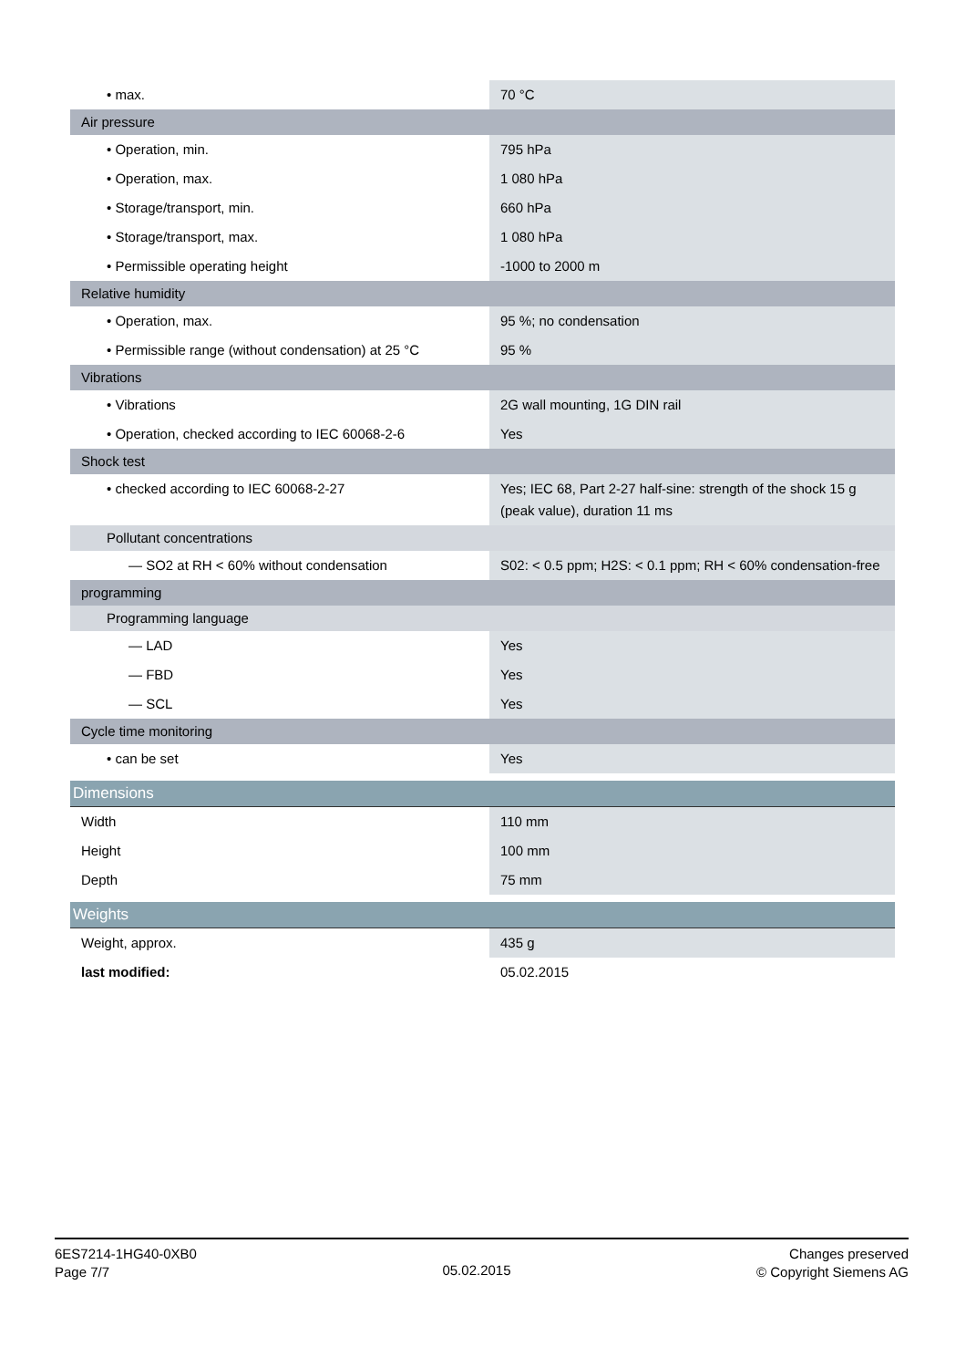| • max. | 70 °C |
| Air pressure | |
| • Operation, min. | 795 hPa |
| • Operation, max. | 1 080 hPa |
| • Storage/transport, min. | 660 hPa |
| • Storage/transport, max. | 1 080 hPa |
| • Permissible operating height | -1000 to 2000 m |
| Relative humidity | |
| • Operation, max. | 95 %; no condensation |
| • Permissible range (without condensation) at 25 °C | 95 % |
| Vibrations | |
| • Vibrations | 2G wall mounting, 1G DIN rail |
| • Operation, checked according to IEC 60068-2-6 | Yes |
| Shock test | |
| • checked according to IEC 60068-2-27 | Yes; IEC 68, Part 2-27 half-sine: strength of the shock 15 g (peak value), duration 11 ms |
| Pollutant concentrations | |
| — SO2 at RH < 60% without condensation | S02: < 0.5 ppm; H2S: < 0.1 ppm; RH < 60% condensation-free |
| programming | |
| Programming language | |
| — LAD | Yes |
| — FBD | Yes |
| — SCL | Yes |
| Cycle time monitoring | |
| • can be set | Yes |
| Dimensions | |
| Width | 110 mm |
| Height | 100 mm |
| Depth | 75 mm |
| Weights | |
| Weight, approx. | 435 g |
| last modified: | 05.02.2015 |
6ES7214-1HG40-0XB0
Page 7/7
05.02.2015
Changes preserved
© Copyright Siemens AG